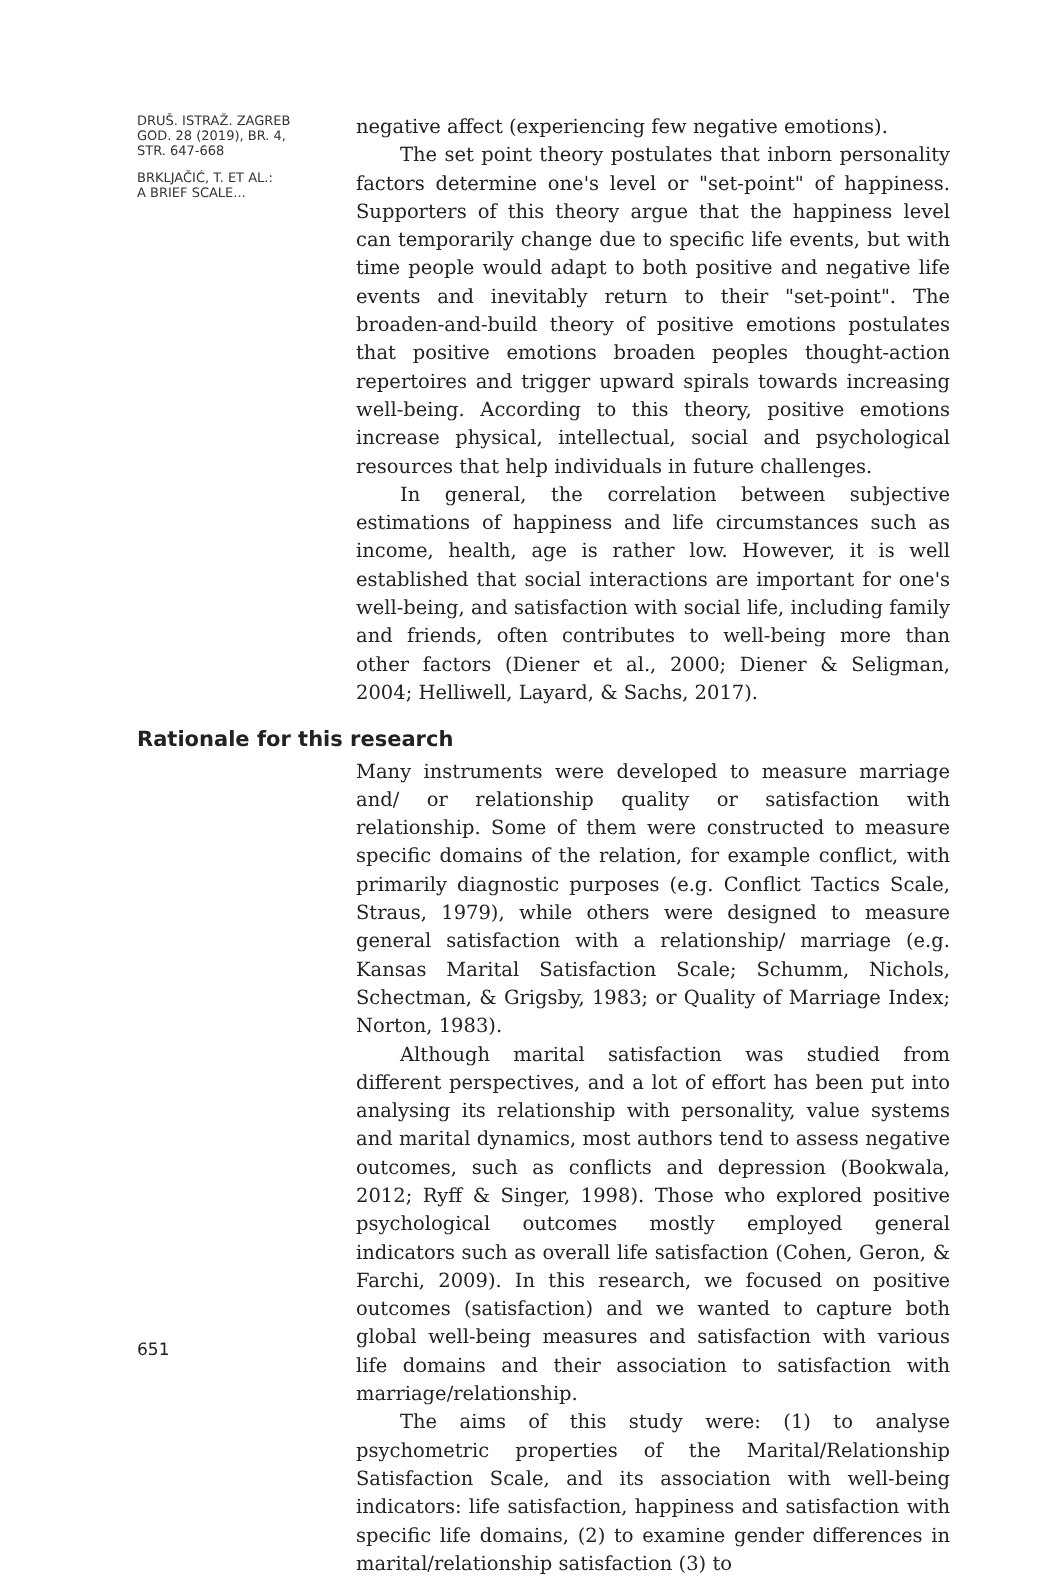DRUŠ. ISTRAŽ. ZAGREB
GOD. 28 (2019), BR. 4,
STR. 647-668
BRKLJAČIĆ, T. ET AL.:
A BRIEF SCALE...
negative affect (experiencing few negative emotions).
The set point theory postulates that inborn personality factors determine one's level or "set-point" of happiness. Supporters of this theory argue that the happiness level can temporarily change due to specific life events, but with time people would adapt to both positive and negative life events and inevitably return to their "set-point". The broaden-and-build theory of positive emotions postulates that positive emotions broaden peoples thought-action repertoires and trigger upward spirals towards increasing well-being. According to this theory, positive emotions increase physical, intellectual, social and psychological resources that help individuals in future challenges.
In general, the correlation between subjective estimations of happiness and life circumstances such as income, health, age is rather low. However, it is well established that social interactions are important for one's well-being, and satisfaction with social life, including family and friends, often contributes to well-being more than other factors (Diener et al., 2000; Diener & Seligman, 2004; Helliwell, Layard, & Sachs, 2017).
Rationale for this research
Many instruments were developed to measure marriage and/ or relationship quality or satisfaction with relationship. Some of them were constructed to measure specific domains of the relation, for example conflict, with primarily diagnostic purposes (e.g. Conflict Tactics Scale, Straus, 1979), while others were designed to measure general satisfaction with a relationship/ marriage (e.g. Kansas Marital Satisfaction Scale; Schumm, Nichols, Schectman, & Grigsby, 1983; or Quality of Marriage Index; Norton, 1983).
Although marital satisfaction was studied from different perspectives, and a lot of effort has been put into analysing its relationship with personality, value systems and marital dynamics, most authors tend to assess negative outcomes, such as conflicts and depression (Bookwala, 2012; Ryff & Singer, 1998). Those who explored positive psychological outcomes mostly employed general indicators such as overall life satisfaction (Cohen, Geron, & Farchi, 2009). In this research, we focused on positive outcomes (satisfaction) and we wanted to capture both global well-being measures and satisfaction with various life domains and their association to satisfaction with marriage/relationship.
The aims of this study were: (1) to analyse psychometric properties of the Marital/Relationship Satisfaction Scale, and its association with well-being indicators: life satisfaction, happiness and satisfaction with specific life domains, (2) to examine gender differences in marital/relationship satisfaction (3) to
651